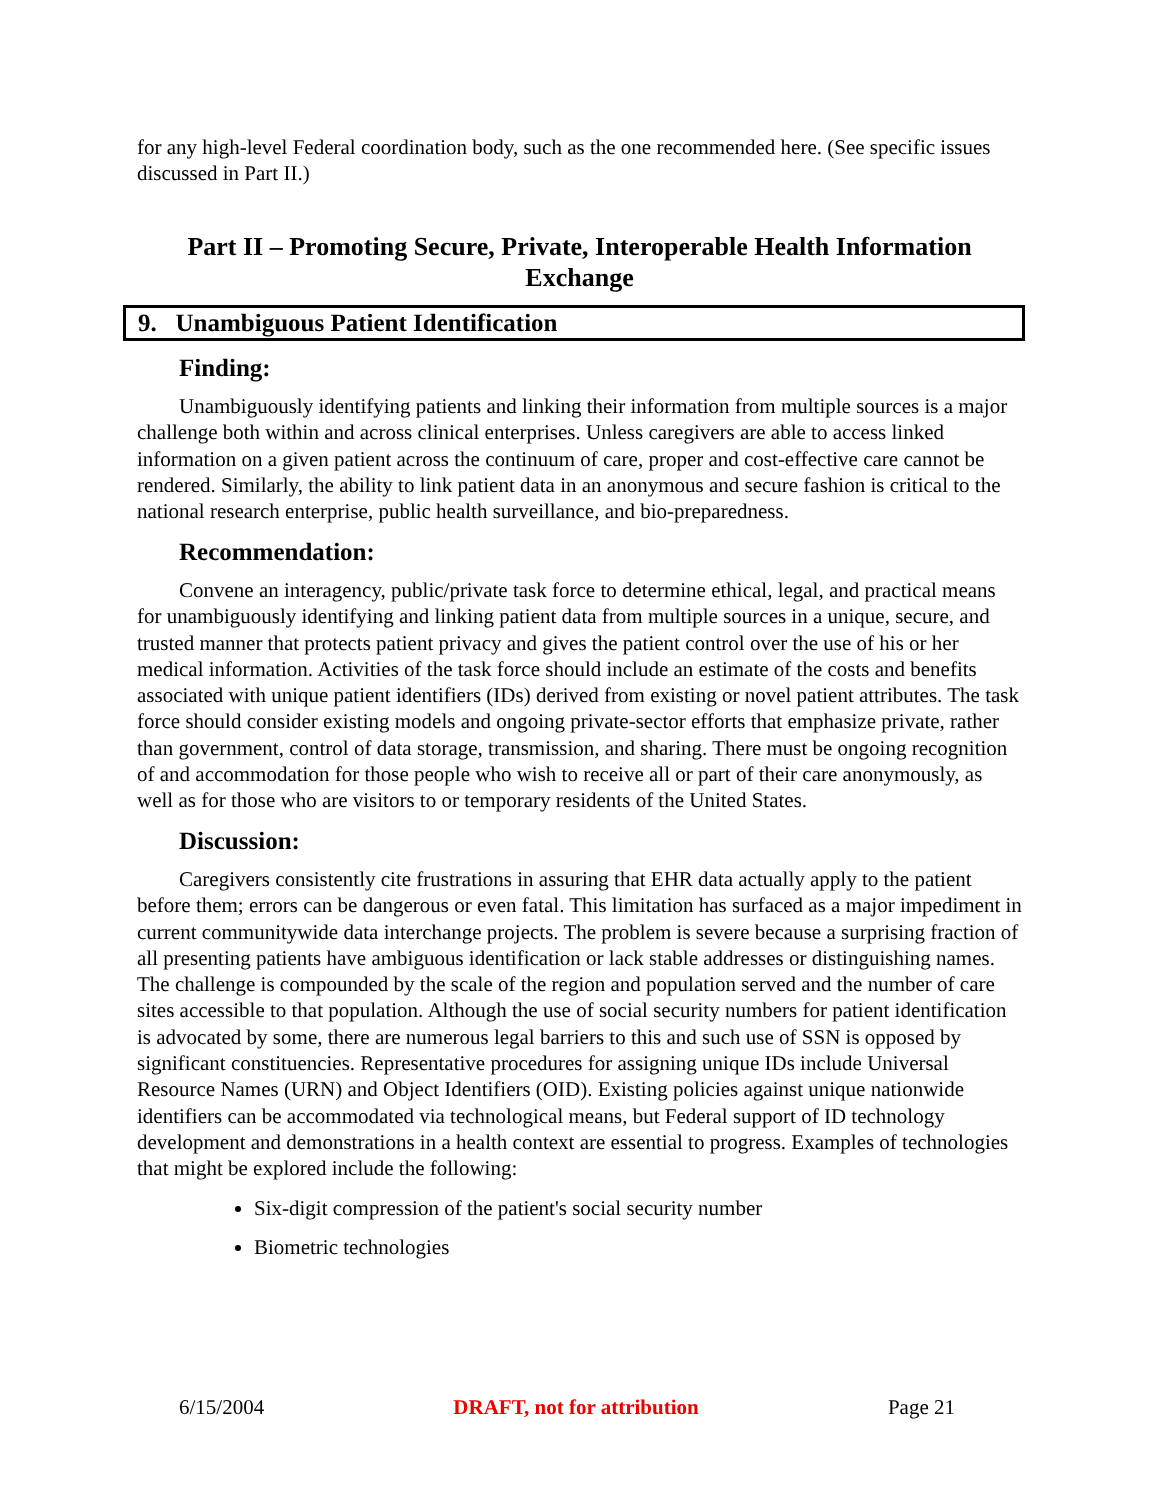for any high-level Federal coordination body, such as the one recommended here. (See specific issues discussed in Part II.)
Part II – Promoting Secure, Private, Interoperable Health Information Exchange
9. Unambiguous Patient Identification
Finding:
Unambiguously identifying patients and linking their information from multiple sources is a major challenge both within and across clinical enterprises. Unless caregivers are able to access linked information on a given patient across the continuum of care, proper and cost-effective care cannot be rendered. Similarly, the ability to link patient data in an anonymous and secure fashion is critical to the national research enterprise, public health surveillance, and bio-preparedness.
Recommendation:
Convene an interagency, public/private task force to determine ethical, legal, and practical means for unambiguously identifying and linking patient data from multiple sources in a unique, secure, and trusted manner that protects patient privacy and gives the patient control over the use of his or her medical information. Activities of the task force should include an estimate of the costs and benefits associated with unique patient identifiers (IDs) derived from existing or novel patient attributes. The task force should consider existing models and ongoing private-sector efforts that emphasize private, rather than government, control of data storage, transmission, and sharing. There must be ongoing recognition of and accommodation for those people who wish to receive all or part of their care anonymously, as well as for those who are visitors to or temporary residents of the United States.
Discussion:
Caregivers consistently cite frustrations in assuring that EHR data actually apply to the patient before them; errors can be dangerous or even fatal. This limitation has surfaced as a major impediment in current communitywide data interchange projects. The problem is severe because a surprising fraction of all presenting patients have ambiguous identification or lack stable addresses or distinguishing names. The challenge is compounded by the scale of the region and population served and the number of care sites accessible to that population. Although the use of social security numbers for patient identification is advocated by some, there are numerous legal barriers to this and such use of SSN is opposed by significant constituencies. Representative procedures for assigning unique IDs include Universal Resource Names (URN) and Object Identifiers (OID). Existing policies against unique nationwide identifiers can be accommodated via technological means, but Federal support of ID technology development and demonstrations in a health context are essential to progress. Examples of technologies that might be explored include the following:
Six-digit compression of the patient's social security number
Biometric technologies
6/15/2004 DRAFT, not for attribution Page 21